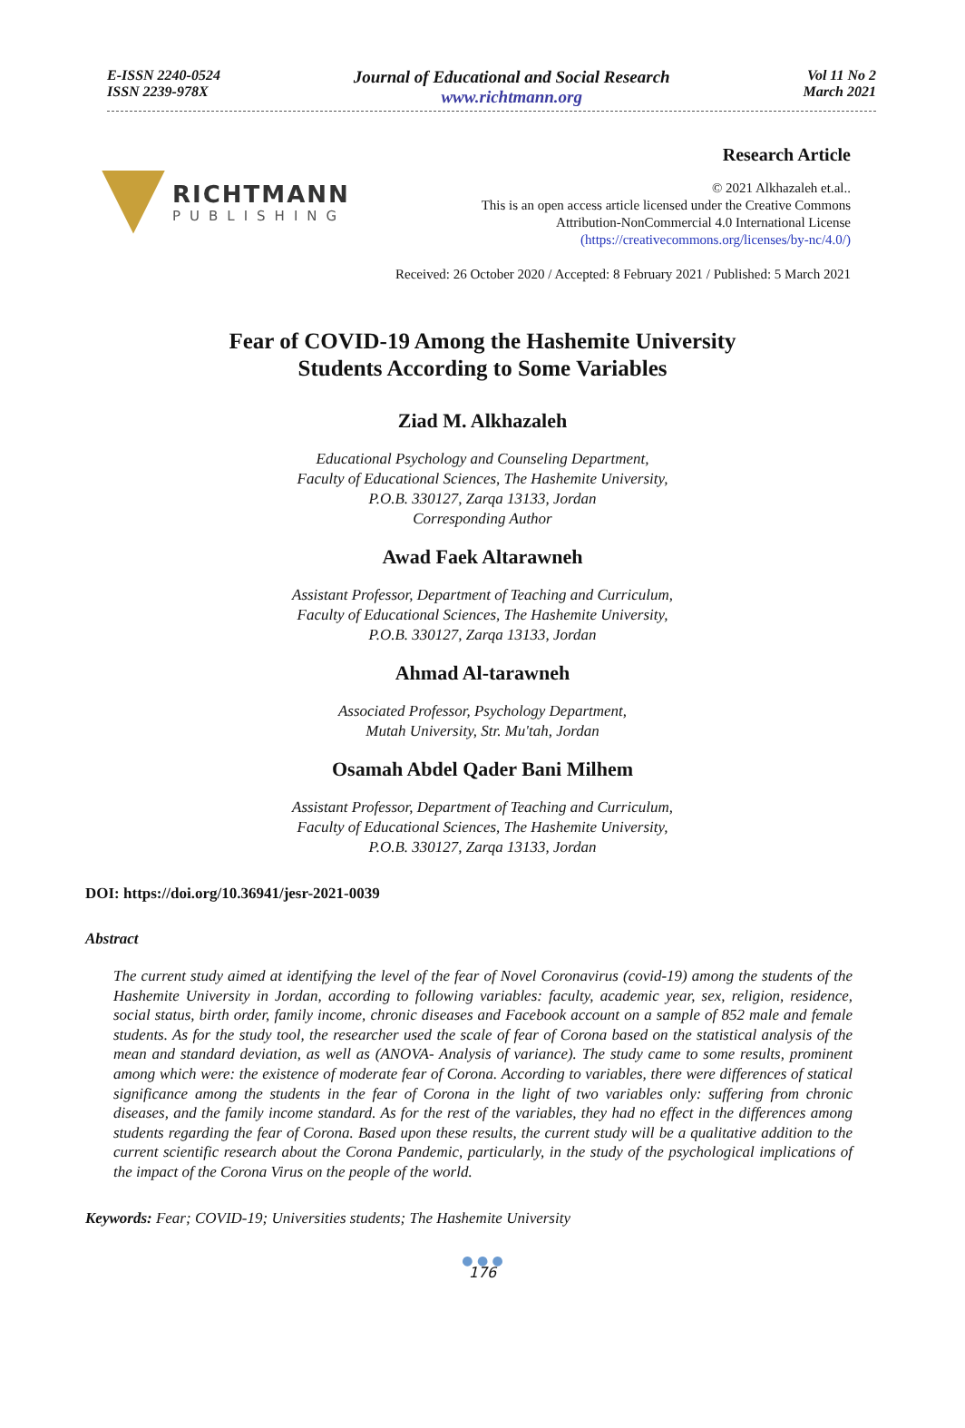E-ISSN 2240-0524
ISSN 2239-978X
Journal of Educational and Social Research
www.richtmann.org
Vol 11 No 2
March 2021
RICHTMANN
PUBLISHING
Research Article
© 2021 Alkhazaleh et.al..
This is an open access article licensed under the Creative Commons
Attribution-NonCommercial 4.0 International License
(https://creativecommons.org/licenses/by-nc/4.0/)
Received: 26 October 2020 / Accepted: 8 February 2021 / Published: 5 March 2021
Fear of COVID-19 Among the Hashemite University
Students According to Some Variables
Ziad M. Alkhazaleh
Educational Psychology and Counseling Department,
Faculty of Educational Sciences, The Hashemite University,
P.O.B. 330127, Zarqa 13133, Jordan
Corresponding Author
Awad Faek Altarawneh
Assistant Professor, Department of Teaching and Curriculum,
Faculty of Educational Sciences, The Hashemite University,
P.O.B. 330127, Zarqa 13133, Jordan
Ahmad Al-tarawneh
Associated Professor, Psychology Department,
Mutah University, Str. Mu'tah, Jordan
Osamah Abdel Qader Bani Milhem
Assistant Professor, Department of Teaching and Curriculum,
Faculty of Educational Sciences, The Hashemite University,
P.O.B. 330127, Zarqa 13133, Jordan
DOI: https://doi.org/10.36941/jesr-2021-0039
Abstract
The current study aimed at identifying the level of the fear of Novel Coronavirus (covid-19) among the students of the Hashemite University in Jordan, according to following variables: faculty, academic year, sex, religion, residence, social status, birth order, family income, chronic diseases and Facebook account on a sample of 852 male and female students. As for the study tool, the researcher used the scale of fear of Corona based on the statistical analysis of the mean and standard deviation, as well as (ANOVA- Analysis of variance). The study came to some results, prominent among which were: the existence of moderate fear of Corona. According to variables, there were differences of statical significance among the students in the fear of Corona in the light of two variables only: suffering from chronic diseases, and the family income standard. As for the rest of the variables, they had no effect in the differences among students regarding the fear of Corona. Based upon these results, the current study will be a qualitative addition to the current scientific research about the Corona Pandemic, particularly, in the study of the psychological implications of the impact of the Corona Virus on the people of the world.
Keywords: Fear; COVID-19; Universities students; The Hashemite University
● ● ●
176